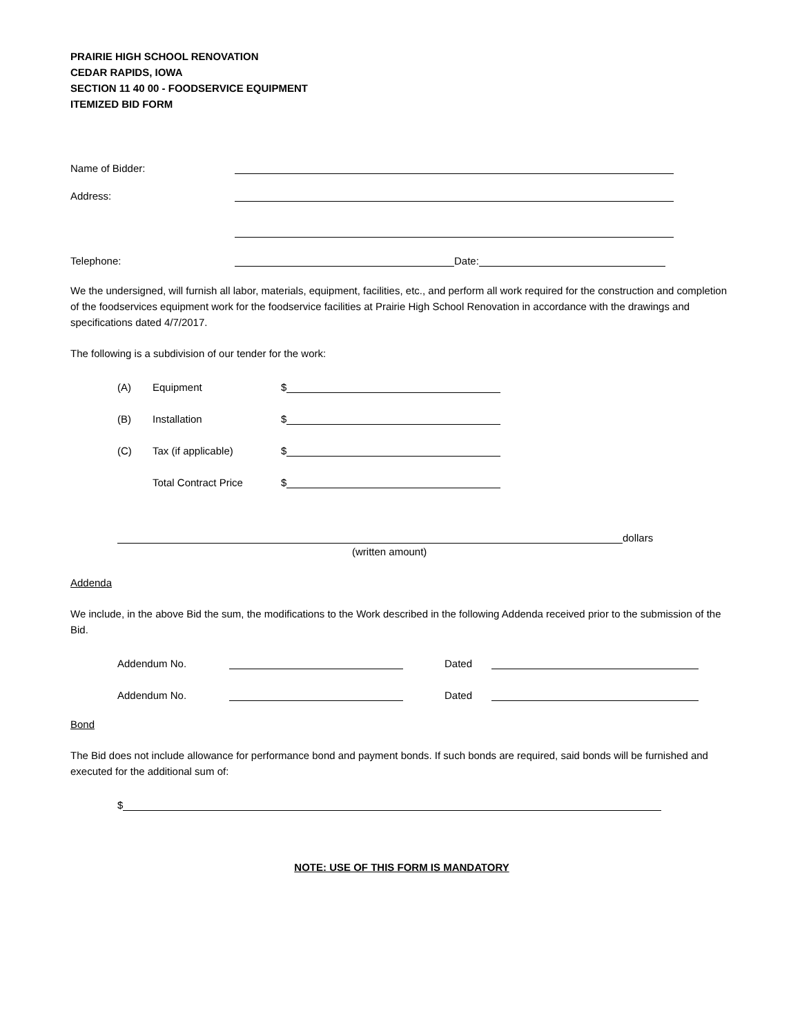PRAIRIE HIGH SCHOOL RENOVATION
CEDAR RAPIDS, IOWA
SECTION 11 40 00 - FOODSERVICE EQUIPMENT
ITEMIZED BID FORM
Name of Bidder:
Address:
Telephone: Date:
We the undersigned, will furnish all labor, materials, equipment, facilities, etc., and perform all work required for the construction and completion of the foodservices equipment work for the foodservice facilities at Prairie High School Renovation in accordance with the drawings and specifications dated 4/7/2017.
The following is a subdivision of our tender for the work:
(A) Equipment $
(B) Installation $
(C) Tax (if applicable) $
Total Contract Price $
dollars
(written amount)
Addenda
We include, in the above Bid the sum, the modifications to the Work described in the following Addenda received prior to the submission of the Bid.
Addendum No. Dated
Addendum No. Dated
Bond
The Bid does not include allowance for performance bond and payment bonds. If such bonds are required, said bonds will be furnished and executed for the additional sum of:
$
NOTE: USE OF THIS FORM IS MANDATORY